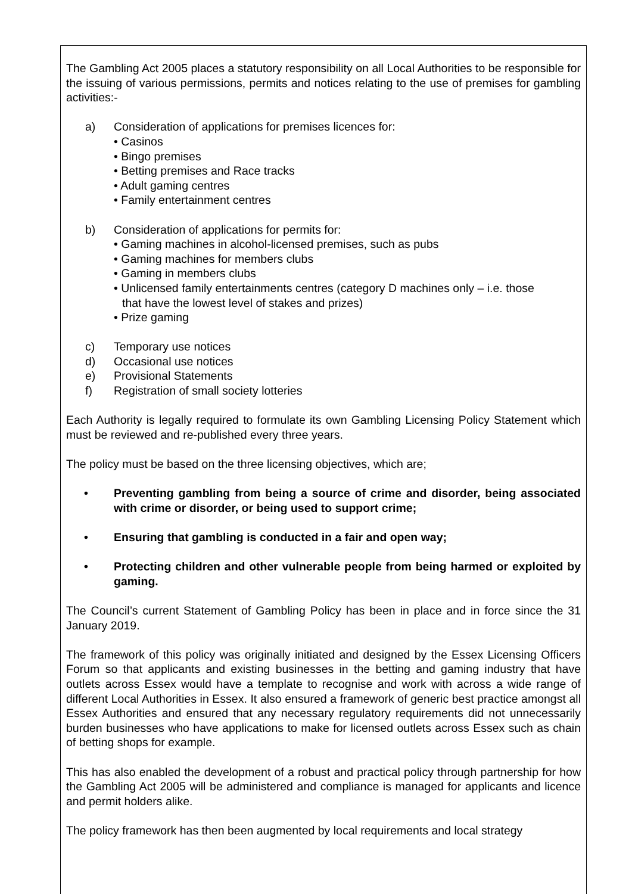The Gambling Act 2005 places a statutory responsibility on all Local Authorities to be responsible for the issuing of various permissions, permits and notices relating to the use of premises for gambling activities:-
a) Consideration of applications for premises licences for:
• Casinos
• Bingo premises
• Betting premises and Race tracks
• Adult gaming centres
• Family entertainment centres
b) Consideration of applications for permits for:
• Gaming machines in alcohol-licensed premises, such as pubs
• Gaming machines for members clubs
• Gaming in members clubs
• Unlicensed family entertainments centres (category D machines only – i.e. those
that have the lowest level of stakes and prizes)
• Prize gaming
c) Temporary use notices
d) Occasional use notices
e) Provisional Statements
f) Registration of small society lotteries
Each Authority is legally required to formulate its own Gambling Licensing Policy Statement which must be reviewed and re-published every three years.
The policy must be based on the three licensing objectives, which are;
• Preventing gambling from being a source of crime and disorder, being associated with crime or disorder, or being used to support crime;
• Ensuring that gambling is conducted in a fair and open way;
• Protecting children and other vulnerable people from being harmed or exploited by gaming.
The Council’s current Statement of Gambling Policy has been in place and in force since the 31 January 2019.
The framework of this policy was originally initiated and designed by the Essex Licensing Officers Forum so that applicants and existing businesses in the betting and gaming industry that have outlets across Essex would have a template to recognise and work with across a wide range of different Local Authorities in Essex. It also ensured a framework of generic best practice amongst all Essex Authorities and ensured that any necessary regulatory requirements did not unnecessarily burden businesses who have applications to make for licensed outlets across Essex such as chain of betting shops for example.
This has also enabled the development of a robust and practical policy through partnership for how the Gambling Act 2005 will be administered and compliance is managed for applicants and licence and permit holders alike.
The policy framework has then been augmented by local requirements and local strategy